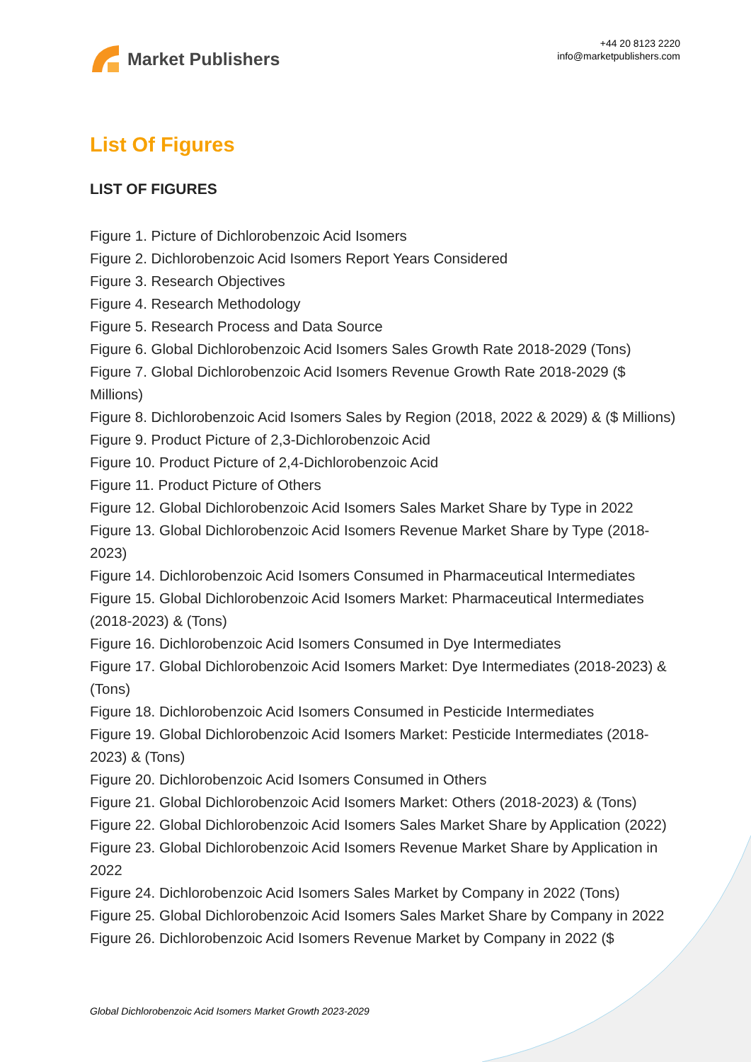Market Publishers
+44 20 8123 2220
info@marketpublishers.com
List Of Figures
LIST OF FIGURES
Figure 1. Picture of Dichlorobenzoic Acid Isomers
Figure 2. Dichlorobenzoic Acid Isomers Report Years Considered
Figure 3. Research Objectives
Figure 4. Research Methodology
Figure 5. Research Process and Data Source
Figure 6. Global Dichlorobenzoic Acid Isomers Sales Growth Rate 2018-2029 (Tons)
Figure 7. Global Dichlorobenzoic Acid Isomers Revenue Growth Rate 2018-2029 ($ Millions)
Figure 8. Dichlorobenzoic Acid Isomers Sales by Region (2018, 2022 & 2029) & ($ Millions)
Figure 9. Product Picture of 2,3-Dichlorobenzoic Acid
Figure 10. Product Picture of 2,4-Dichlorobenzoic Acid
Figure 11. Product Picture of Others
Figure 12. Global Dichlorobenzoic Acid Isomers Sales Market Share by Type in 2022
Figure 13. Global Dichlorobenzoic Acid Isomers Revenue Market Share by Type (2018-2023)
Figure 14. Dichlorobenzoic Acid Isomers Consumed in Pharmaceutical Intermediates
Figure 15. Global Dichlorobenzoic Acid Isomers Market: Pharmaceutical Intermediates (2018-2023) & (Tons)
Figure 16. Dichlorobenzoic Acid Isomers Consumed in Dye Intermediates
Figure 17. Global Dichlorobenzoic Acid Isomers Market: Dye Intermediates (2018-2023) & (Tons)
Figure 18. Dichlorobenzoic Acid Isomers Consumed in Pesticide Intermediates
Figure 19. Global Dichlorobenzoic Acid Isomers Market: Pesticide Intermediates (2018-2023) & (Tons)
Figure 20. Dichlorobenzoic Acid Isomers Consumed in Others
Figure 21. Global Dichlorobenzoic Acid Isomers Market: Others (2018-2023) & (Tons)
Figure 22. Global Dichlorobenzoic Acid Isomers Sales Market Share by Application (2022)
Figure 23. Global Dichlorobenzoic Acid Isomers Revenue Market Share by Application in 2022
Figure 24. Dichlorobenzoic Acid Isomers Sales Market by Company in 2022 (Tons)
Figure 25. Global Dichlorobenzoic Acid Isomers Sales Market Share by Company in 2022
Figure 26. Dichlorobenzoic Acid Isomers Revenue Market by Company in 2022 ($
Global Dichlorobenzoic Acid Isomers Market Growth 2023-2029